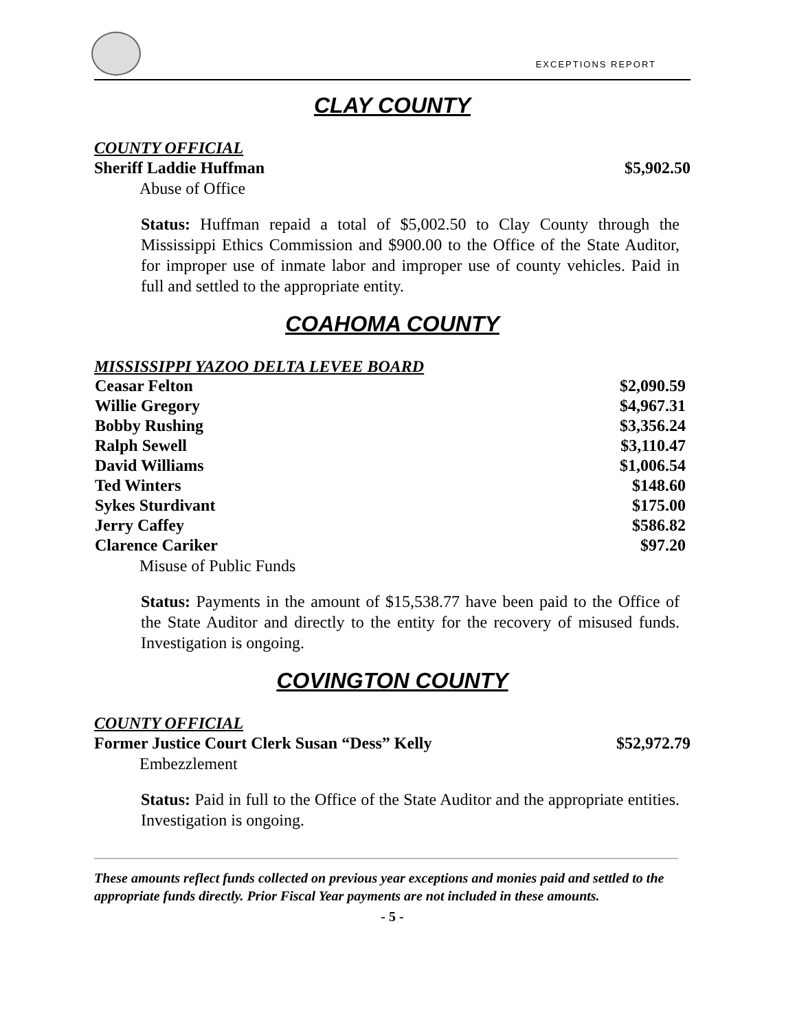EXCEPTIONS REPORT
CLAY COUNTY
COUNTY OFFICIAL
Sheriff Laddie Huffman $5,902.50
Abuse of Office
Status: Huffman repaid a total of $5,002.50 to Clay County through the Mississippi Ethics Commission and $900.00 to the Office of the State Auditor, for improper use of inmate labor and improper use of county vehicles. Paid in full and settled to the appropriate entity.
COAHOMA COUNTY
MISSISSIPPI YAZOO DELTA LEVEE BOARD
| Ceasar Felton | $2,090.59 |
| Willie Gregory | $4,967.31 |
| Bobby Rushing | $3,356.24 |
| Ralph Sewell | $3,110.47 |
| David Williams | $1,006.54 |
| Ted Winters | $148.60 |
| Sykes Sturdivant | $175.00 |
| Jerry Caffey | $586.82 |
| Clarence Cariker | $97.20 |
Misuse of Public Funds
Status: Payments in the amount of $15,538.77 have been paid to the Office of the State Auditor and directly to the entity for the recovery of misused funds. Investigation is ongoing.
COVINGTON COUNTY
COUNTY OFFICIAL
Former Justice Court Clerk Susan “Dess” Kelly $52,972.79
Embezzlement
Status: Paid in full to the Office of the State Auditor and the appropriate entities. Investigation is ongoing.
These amounts reflect funds collected on previous year exceptions and monies paid and settled to the appropriate funds directly. Prior Fiscal Year payments are not included in these amounts.
- 5 -